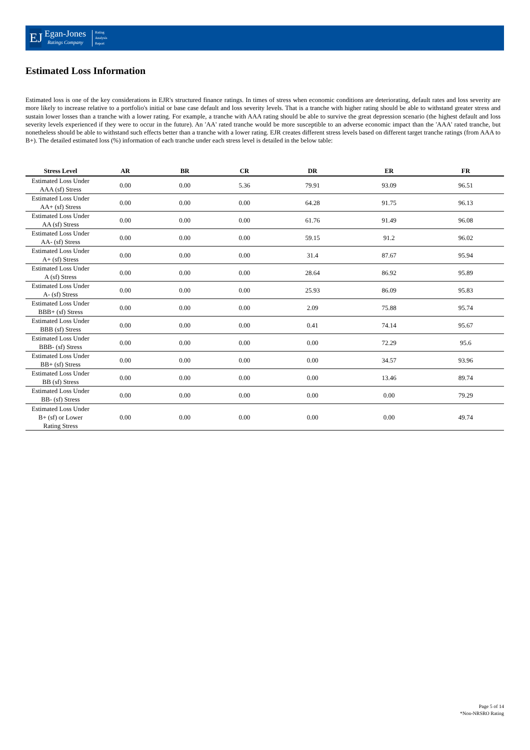EJ
Egan-Jones
Ratings Company
Rating
Analysis
Report
Estimated Loss Information
Estimated loss is one of the key considerations in EJR's structured finance ratings. In times of stress when economic conditions are deteriorating, default rates and loss severity are more likely to increase relative to a portfolio's initial or base case default and loss severity levels. That is a tranche with higher rating should be able to withstand greater stress and sustain lower losses than a tranche with a lower rating. For example, a tranche with AAA rating should be able to survive the great depression scenario (the highest default and loss severity levels experienced if they were to occur in the future). An 'AA' rated tranche would be more susceptible to an adverse economic impact than the 'AAA' rated tranche, but nonetheless should be able to withstand such effects better than a tranche with a lower rating. EJR creates different stress levels based on different target tranche ratings (from AAA to B+). The detailed estimated loss (%) information of each tranche under each stress level is detailed in the below table:
| Stress Level | AR | BR | CR | DR | ER | FR |
| --- | --- | --- | --- | --- | --- | --- |
| Estimated Loss Under AAA (sf) Stress | 0.00 | 0.00 | 5.36 | 79.91 | 93.09 | 96.51 |
| Estimated Loss Under AA+ (sf) Stress | 0.00 | 0.00 | 0.00 | 64.28 | 91.75 | 96.13 |
| Estimated Loss Under AA (sf) Stress | 0.00 | 0.00 | 0.00 | 61.76 | 91.49 | 96.08 |
| Estimated Loss Under AA- (sf) Stress | 0.00 | 0.00 | 0.00 | 59.15 | 91.2 | 96.02 |
| Estimated Loss Under A+ (sf) Stress | 0.00 | 0.00 | 0.00 | 31.4 | 87.67 | 95.94 |
| Estimated Loss Under A (sf) Stress | 0.00 | 0.00 | 0.00 | 28.64 | 86.92 | 95.89 |
| Estimated Loss Under A- (sf) Stress | 0.00 | 0.00 | 0.00 | 25.93 | 86.09 | 95.83 |
| Estimated Loss Under BBB+ (sf) Stress | 0.00 | 0.00 | 0.00 | 2.09 | 75.88 | 95.74 |
| Estimated Loss Under BBB (sf) Stress | 0.00 | 0.00 | 0.00 | 0.41 | 74.14 | 95.67 |
| Estimated Loss Under BBB- (sf) Stress | 0.00 | 0.00 | 0.00 | 0.00 | 72.29 | 95.6 |
| Estimated Loss Under BB+ (sf) Stress | 0.00 | 0.00 | 0.00 | 0.00 | 34.57 | 93.96 |
| Estimated Loss Under BB (sf) Stress | 0.00 | 0.00 | 0.00 | 0.00 | 13.46 | 89.74 |
| Estimated Loss Under BB- (sf) Stress | 0.00 | 0.00 | 0.00 | 0.00 | 0.00 | 79.29 |
| Estimated Loss Under B+ (sf) or Lower Rating Stress | 0.00 | 0.00 | 0.00 | 0.00 | 0.00 | 49.74 |
Page 5 of 14
*Non-NRSRO Rating